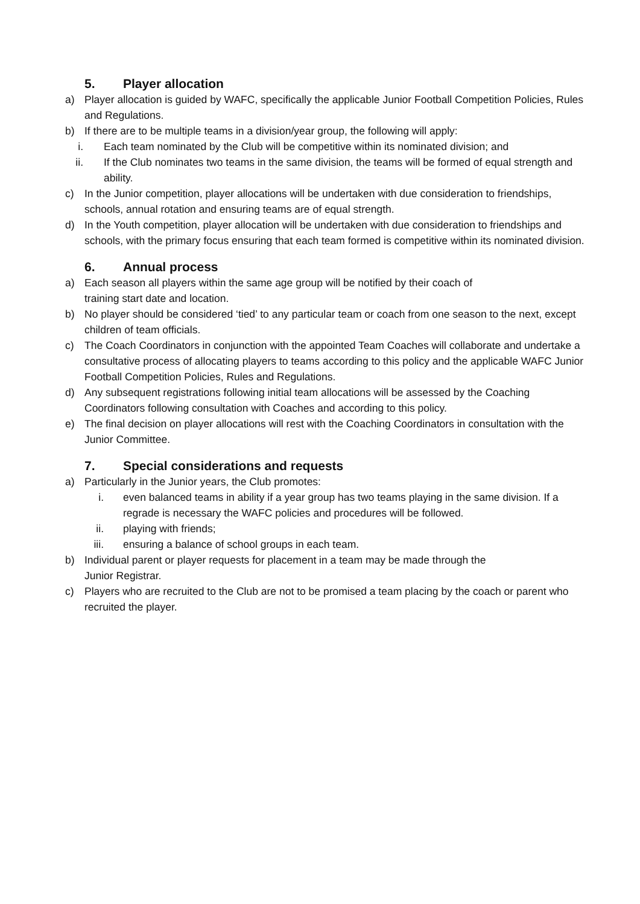5. Player allocation
a) Player allocation is guided by WAFC, specifically the applicable Junior Football Competition Policies, Rules and Regulations.
b) If there are to be multiple teams in a division/year group, the following will apply:
i. Each team nominated by the Club will be competitive within its nominated division; and
ii. If the Club nominates two teams in the same division, the teams will be formed of equal strength and ability.
c) In the Junior competition, player allocations will be undertaken with due consideration to friendships, schools, annual rotation and ensuring teams are of equal strength.
d) In the Youth competition, player allocation will be undertaken with due consideration to friendships and schools, with the primary focus ensuring that each team formed is competitive within its nominated division.
6. Annual process
a) Each season all players within the same age group will be notified by their coach of
training start date and location.
b) No player should be considered ‘tied’ to any particular team or coach from one season to the next, except children of team officials.
c) The Coach Coordinators in conjunction with the appointed Team Coaches will collaborate and undertake a consultative process of allocating players to teams according to this policy and the applicable WAFC Junior Football Competition Policies, Rules and Regulations.
d) Any subsequent registrations following initial team allocations will be assessed by the Coaching Coordinators following consultation with Coaches and according to this policy.
e) The final decision on player allocations will rest with the Coaching Coordinators in consultation with the Junior Committee.
7. Special considerations and requests
a) Particularly in the Junior years, the Club promotes:
i. even balanced teams in ability if a year group has two teams playing in the same division. If a regrade is necessary the WAFC policies and procedures will be followed.
ii. playing with friends;
iii. ensuring a balance of school groups in each team.
b) Individual parent or player requests for placement in a team may be made through the
Junior Registrar.
c) Players who are recruited to the Club are not to be promised a team placing by the coach or parent who recruited the player.